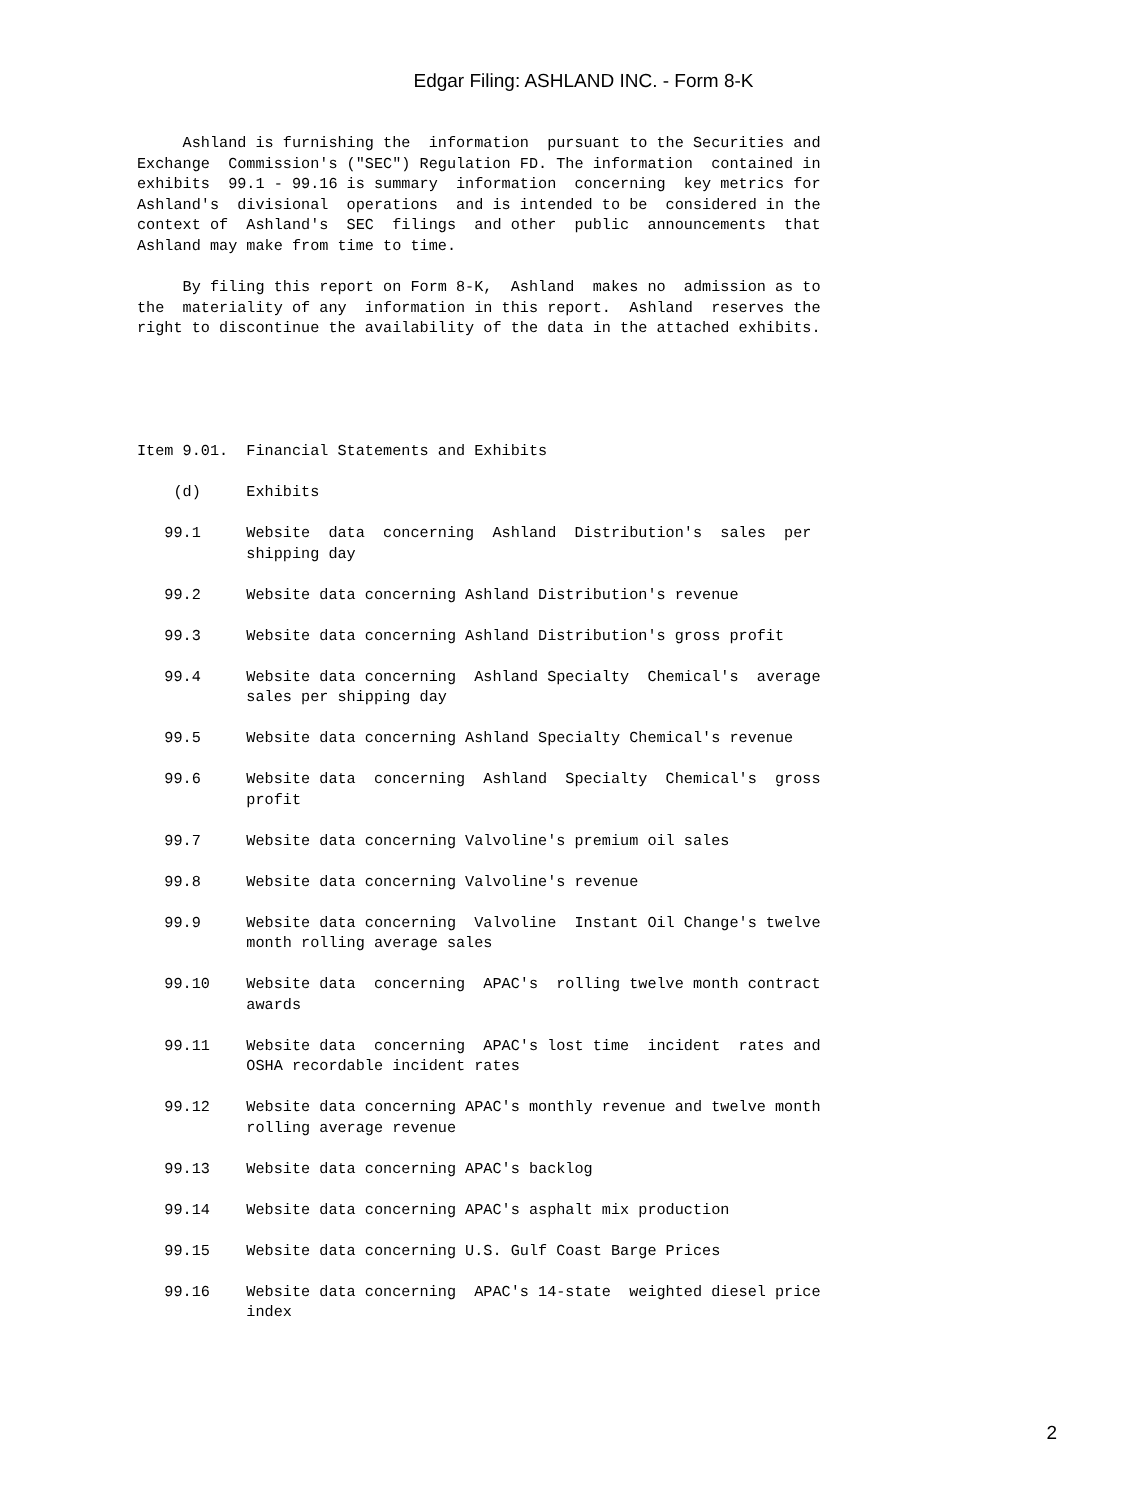Edgar Filing: ASHLAND INC. - Form 8-K
     Ashland is furnishing the  information  pursuant to the Securities and
Exchange  Commission's ("SEC") Regulation FD. The information  contained in
exhibits  99.1 - 99.16 is summary  information  concerning  key metrics for
Ashland's  divisional  operations  and is intended to be  considered in the
context of  Ashland's  SEC  filings  and other  public  announcements  that
Ashland may make from time to time.

     By filing this report on Form 8-K,  Ashland  makes no  admission as to
the  materiality of any  information in this report.  Ashland  reserves the
right to discontinue the availability of the data in the attached exhibits.
Item 9.01.  Financial Statements and Exhibits

    (d)     Exhibits

   99.1     Website  data  concerning  Ashland  Distribution's  sales  per
            shipping day

   99.2     Website data concerning Ashland Distribution's revenue

   99.3     Website data concerning Ashland Distribution's gross profit

   99.4     Website data concerning  Ashland Specialty  Chemical's  average
            sales per shipping day

   99.5     Website data concerning Ashland Specialty Chemical's revenue

   99.6     Website data  concerning  Ashland  Specialty  Chemical's  gross
            profit

   99.7     Website data concerning Valvoline's premium oil sales

   99.8     Website data concerning Valvoline's revenue

   99.9     Website data concerning  Valvoline  Instant Oil Change's twelve
            month rolling average sales

   99.10    Website data  concerning  APAC's  rolling twelve month contract
            awards

   99.11    Website data  concerning  APAC's lost time  incident  rates and
            OSHA recordable incident rates

   99.12    Website data concerning APAC's monthly revenue and twelve month
            rolling average revenue

   99.13    Website data concerning APAC's backlog

   99.14    Website data concerning APAC's asphalt mix production

   99.15    Website data concerning U.S. Gulf Coast Barge Prices

   99.16    Website data concerning  APAC's 14-state  weighted diesel price
            index
2